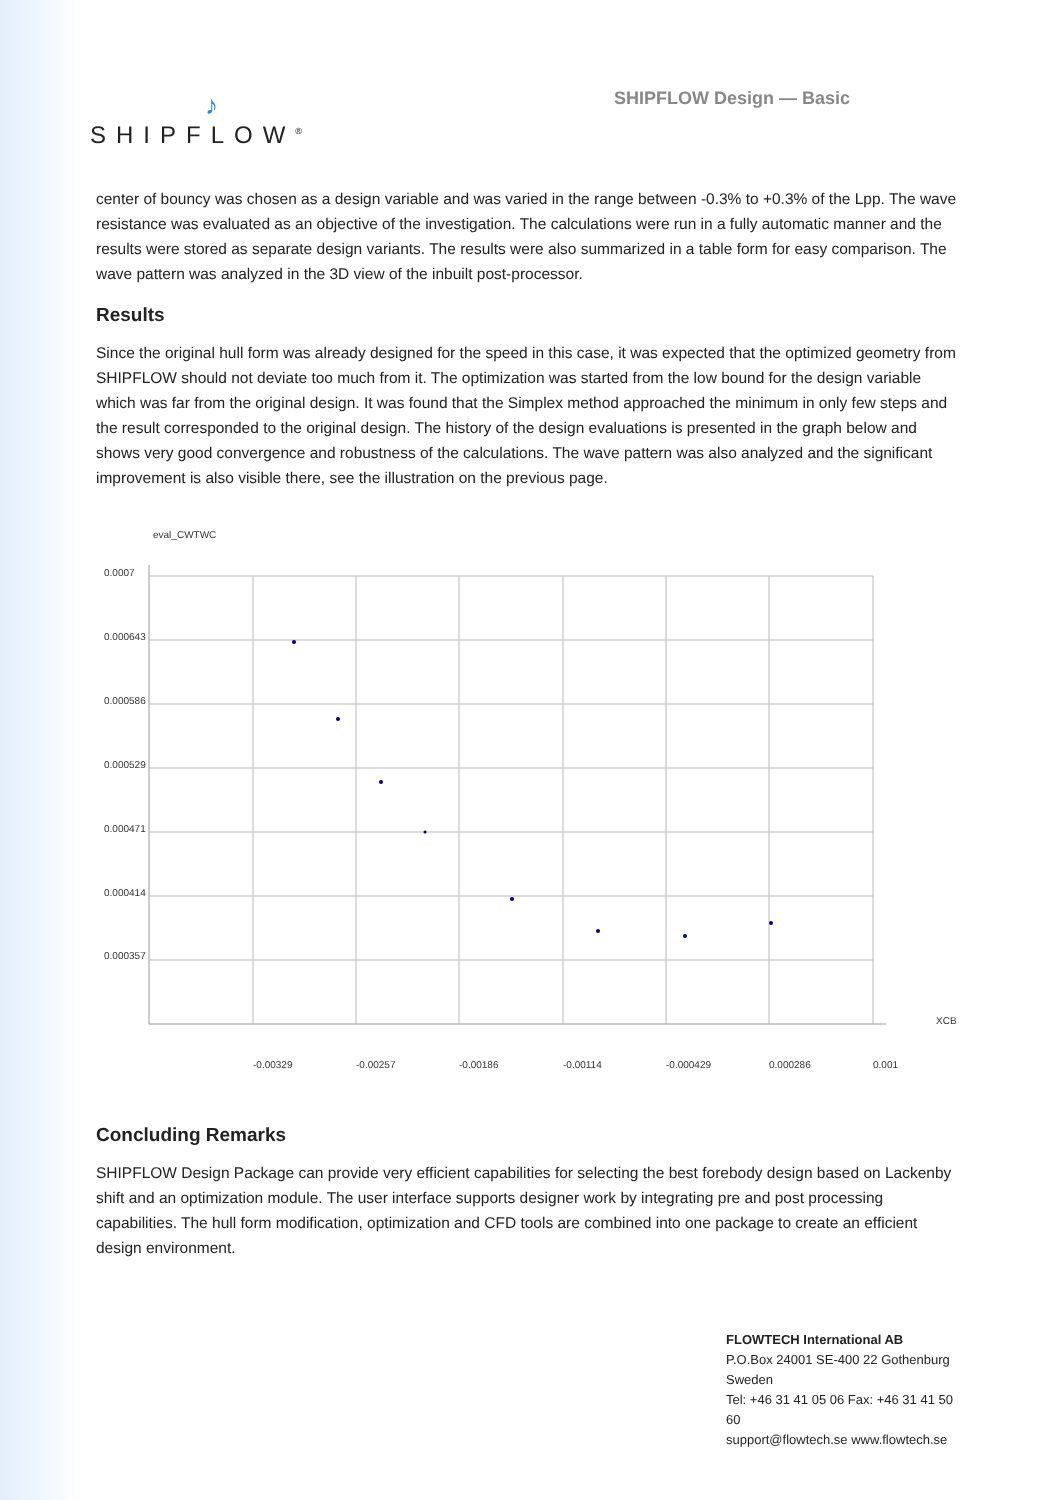♪
SHIPFLOW<sup>®</sup>
SHIPFLOW Design — Basic
center of bouncy was chosen as a design variable and was varied in the range between -0.3% to +0.3% of the Lpp. The wave resistance was evaluated as an objective of the investigation. The calculations were run in a fully automatic manner and the results were stored as separate design variants. The results were also summarized in a table form for easy comparison. The wave pattern was analyzed in the 3D view of the inbuilt post-processor.
Results
Since the original hull form was already designed for the speed in this case, it was expected that the optimized geometry from SHIPFLOW should not deviate too much from it. The optimization was started from the low bound for the design variable which was far from the original design. It was found that the Simplex method approached the minimum in only few steps and the result corresponded to the original design. The history of the design evaluations is presented in the graph below and shows very good convergence and robustness of the calculations. The wave pattern was also analyzed and the significant improvement is also visible there, see the illustration on the previous page.
eval_CWTWC
0.0007
0.000643
0.000586
0.000529
0.000471
0.000414
0.000357
XCB
-0.00329
-0.00257
-0.00186
-0.00114
-0.000429
0.000286
0.001
Concluding Remarks
SHIPFLOW Design Package can provide very efficient capabilities for selecting the best forebody design based on Lackenby shift and an optimization module. The user interface supports designer work by integrating pre and post processing capabilities. The hull form modification, optimization and CFD tools are combined into one package to create an efficient design environment.
FLOWTECH International AB
P.O.Box 24001 SE-400 22 Gothenburg Sweden
Tel: +46 31 41 05 06 Fax: +46 31 41 50 60
support@flowtech.se www.flowtech.se